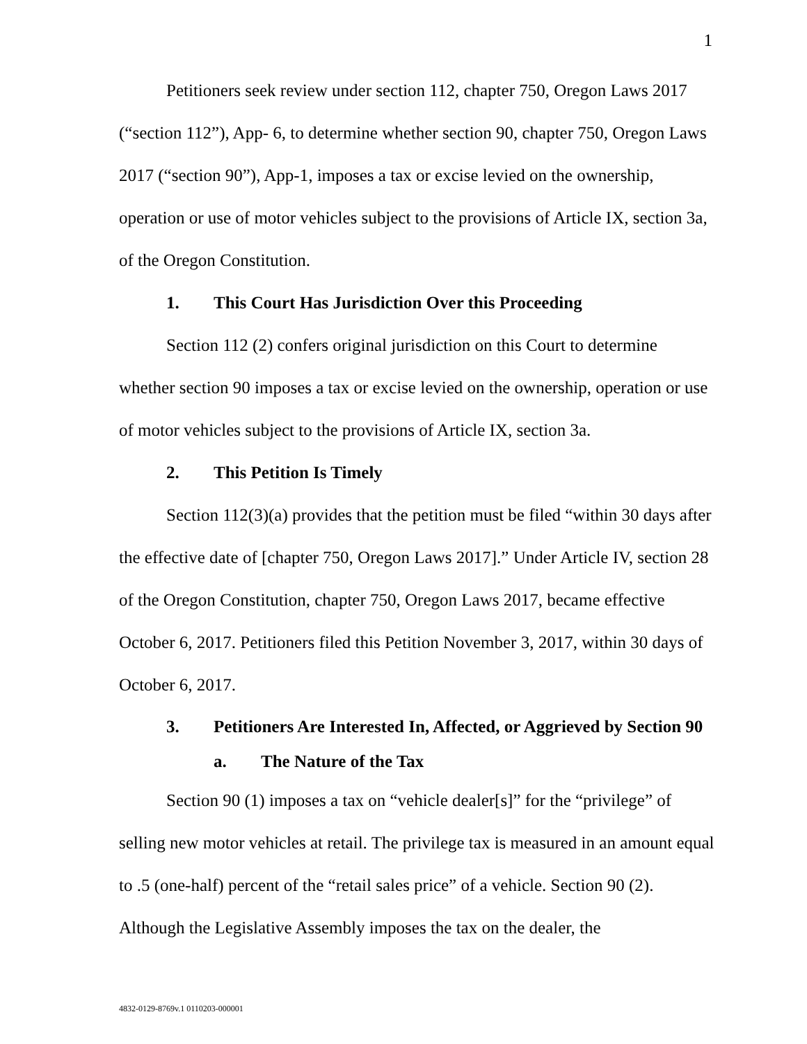1
Petitioners seek review under section 112, chapter 750, Oregon Laws 2017 (“section 112”), App- 6, to determine whether section 90, chapter 750, Oregon Laws 2017 (“section 90”), App-1, imposes a tax or excise levied on the ownership, operation or use of motor vehicles subject to the provisions of Article IX, section 3a, of the Oregon Constitution.
1. This Court Has Jurisdiction Over this Proceeding
Section 112 (2) confers original jurisdiction on this Court to determine whether section 90 imposes a tax or excise levied on the ownership, operation or use of motor vehicles subject to the provisions of Article IX, section 3a.
2. This Petition Is Timely
Section 112(3)(a) provides that the petition must be filed “within 30 days after the effective date of [chapter 750, Oregon Laws 2017].” Under Article IV, section 28 of the Oregon Constitution, chapter 750, Oregon Laws 2017, became effective October 6, 2017. Petitioners filed this Petition November 3, 2017, within 30 days of October 6, 2017.
3. Petitioners Are Interested In, Affected, or Aggrieved by Section 90
a. The Nature of the Tax
Section 90 (1) imposes a tax on “vehicle dealer[s]” for the “privilege” of selling new motor vehicles at retail. The privilege tax is measured in an amount equal to .5 (one-half) percent of the “retail sales price” of a vehicle. Section 90 (2). Although the Legislative Assembly imposes the tax on the dealer, the
4832-0129-8769v.1 0110203-000001